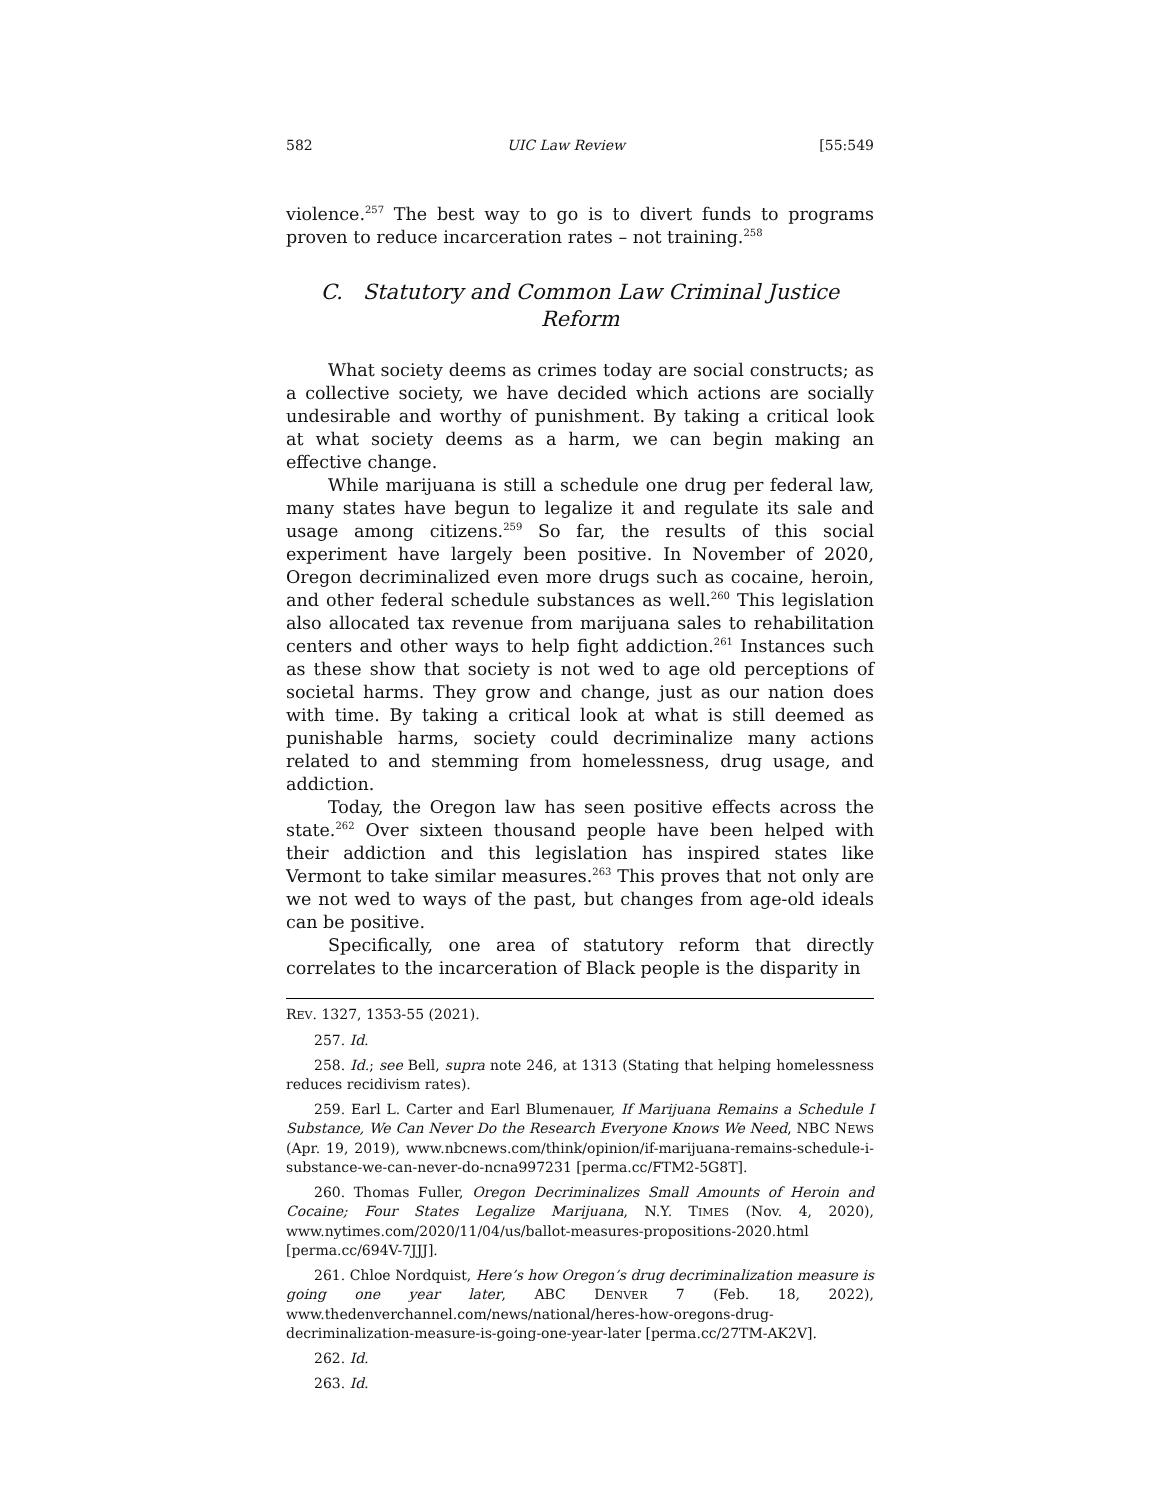582 UIC Law Review [55:549
violence.<sup>257</sup> The best way to go is to divert funds to programs proven to reduce incarceration rates – not training.<sup>258</sup>
C. Statutory and Common Law Criminal Justice Reform
What society deems as crimes today are social constructs; as a collective society, we have decided which actions are socially undesirable and worthy of punishment. By taking a critical look at what society deems as a harm, we can begin making an effective change.
While marijuana is still a schedule one drug per federal law, many states have begun to legalize it and regulate its sale and usage among citizens.<sup>259</sup> So far, the results of this social experiment have largely been positive. In November of 2020, Oregon decriminalized even more drugs such as cocaine, heroin, and other federal schedule substances as well.<sup>260</sup> This legislation also allocated tax revenue from marijuana sales to rehabilitation centers and other ways to help fight addiction.<sup>261</sup> Instances such as these show that society is not wed to age old perceptions of societal harms. They grow and change, just as our nation does with time. By taking a critical look at what is still deemed as punishable harms, society could decriminalize many actions related to and stemming from homelessness, drug usage, and addiction.
Today, the Oregon law has seen positive effects across the state.<sup>262</sup> Over sixteen thousand people have been helped with their addiction and this legislation has inspired states like Vermont to take similar measures.<sup>263</sup> This proves that not only are we not wed to ways of the past, but changes from age-old ideals can be positive.
Specifically, one area of statutory reform that directly correlates to the incarceration of Black people is the disparity in
REV. 1327, 1353-55 (2021).
257. Id.
258. Id.; see Bell, supra note 246, at 1313 (Stating that helping homelessness reduces recidivism rates).
259. Earl L. Carter and Earl Blumenauer, If Marijuana Remains a Schedule I Substance, We Can Never Do the Research Everyone Knows We Need, NBC NEWS (Apr. 19, 2019), www.nbcnews.com/think/opinion/if-marijuana-remains-schedule-i-substance-we-can-never-do-ncna997231 [perma.cc/FTM2-5G8T].
260. Thomas Fuller, Oregon Decriminalizes Small Amounts of Heroin and Cocaine; Four States Legalize Marijuana, N.Y. TIMES (Nov. 4, 2020), www.nytimes.com/2020/11/04/us/ballot-measures-propositions-2020.html [perma.cc/694V-7JJJ].
261. Chloe Nordquist, Here’s how Oregon’s drug decriminalization measure is going one year later, ABC DENVER 7 (Feb. 18, 2022), www.thedenverchannel.com/news/national/heres-how-oregons-drug-decriminalization-measure-is-going-one-year-later [perma.cc/27TM-AK2V].
262. Id.
263. Id.